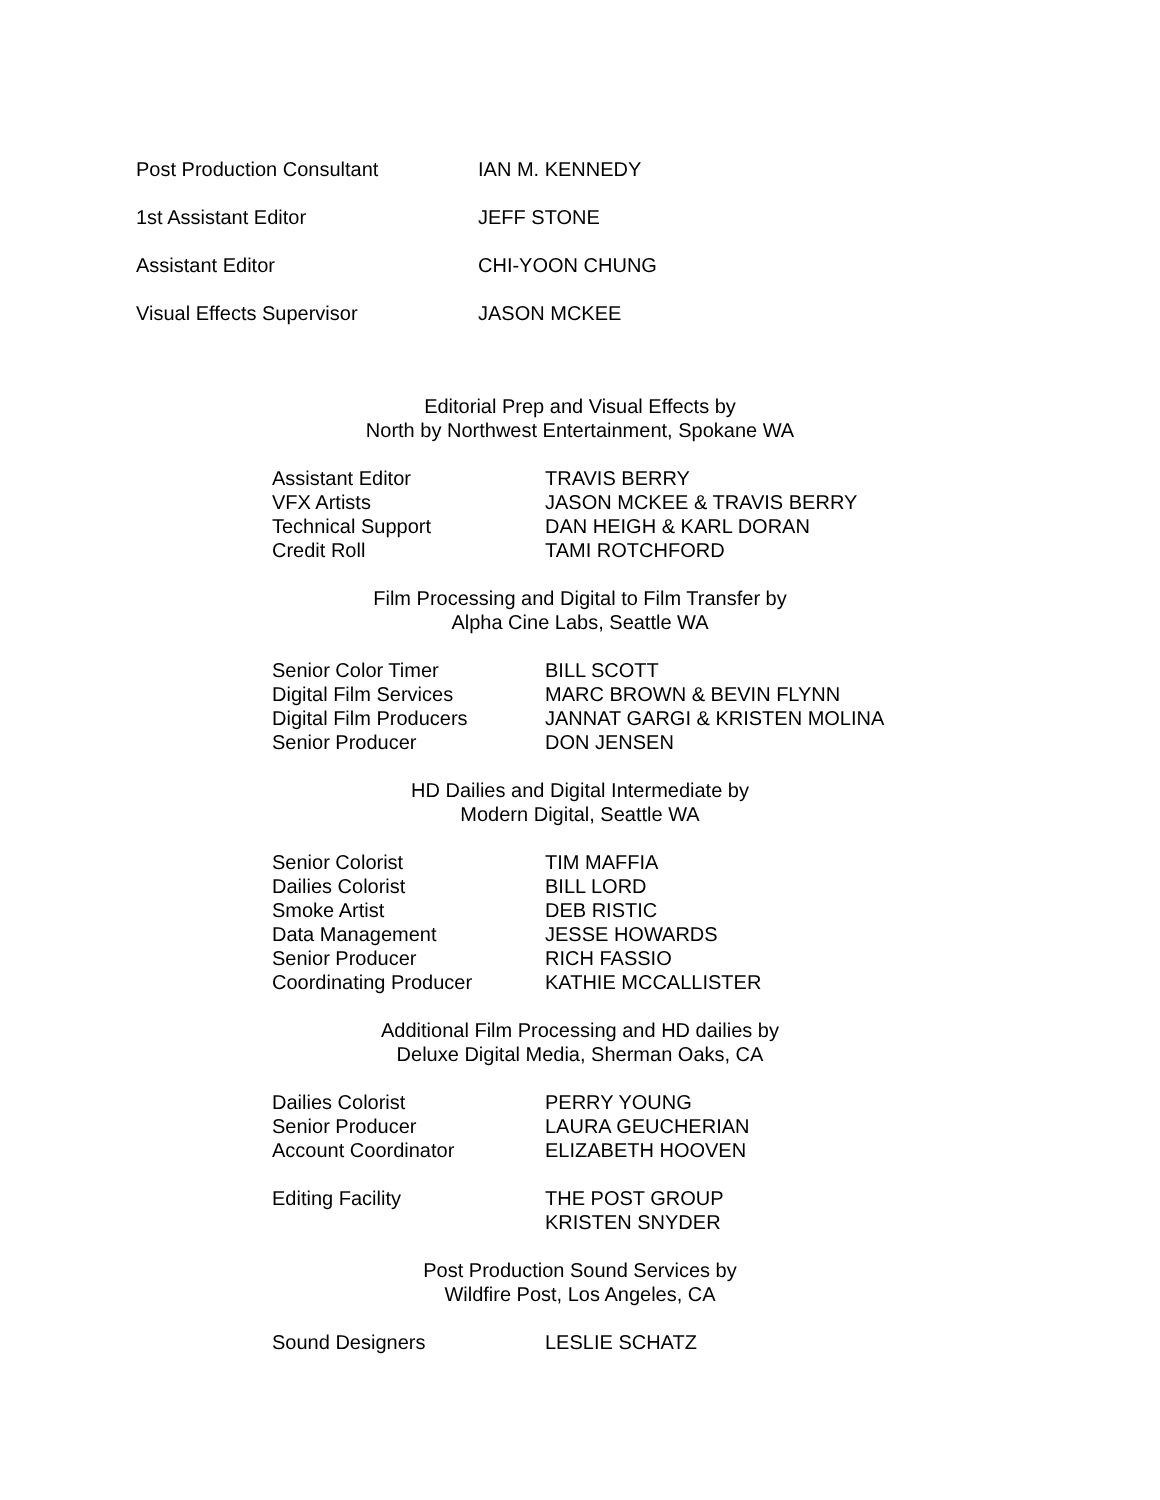| Post Production Consultant | IAN M. KENNEDY |
| 1st Assistant Editor | JEFF STONE |
| Assistant Editor | CHI-YOON CHUNG |
| Visual Effects Supervisor | JASON MCKEE |
Editorial Prep and Visual Effects by
North by Northwest Entertainment, Spokane WA
| Assistant Editor | TRAVIS BERRY |
| VFX Artists | JASON MCKEE & TRAVIS BERRY |
| Technical Support | DAN HEIGH & KARL DORAN |
| Credit Roll | TAMI ROTCHFORD |
Film Processing and Digital to Film Transfer by
Alpha Cine Labs, Seattle WA
| Senior Color Timer | BILL SCOTT |
| Digital Film Services | MARC BROWN & BEVIN FLYNN |
| Digital Film Producers | JANNAT GARGI & KRISTEN MOLINA |
| Senior Producer | DON JENSEN |
HD Dailies and Digital Intermediate by
Modern Digital, Seattle WA
| Senior Colorist | TIM MAFFIA |
| Dailies Colorist | BILL LORD |
| Smoke Artist | DEB RISTIC |
| Data Management | JESSE HOWARDS |
| Senior Producer | RICH FASSIO |
| Coordinating Producer | KATHIE MCCALLISTER |
Additional Film Processing and HD dailies by
Deluxe Digital Media, Sherman Oaks, CA
| Dailies Colorist | PERRY YOUNG |
| Senior Producer | LAURA GEUCHERIAN |
| Account Coordinator | ELIZABETH HOOVEN |
| Editing Facility | THE POST GROUP KRISTEN SNYDER |
Post Production Sound Services by
Wildfire Post, Los Angeles, CA
| Sound Designers | LESLIE SCHATZ |